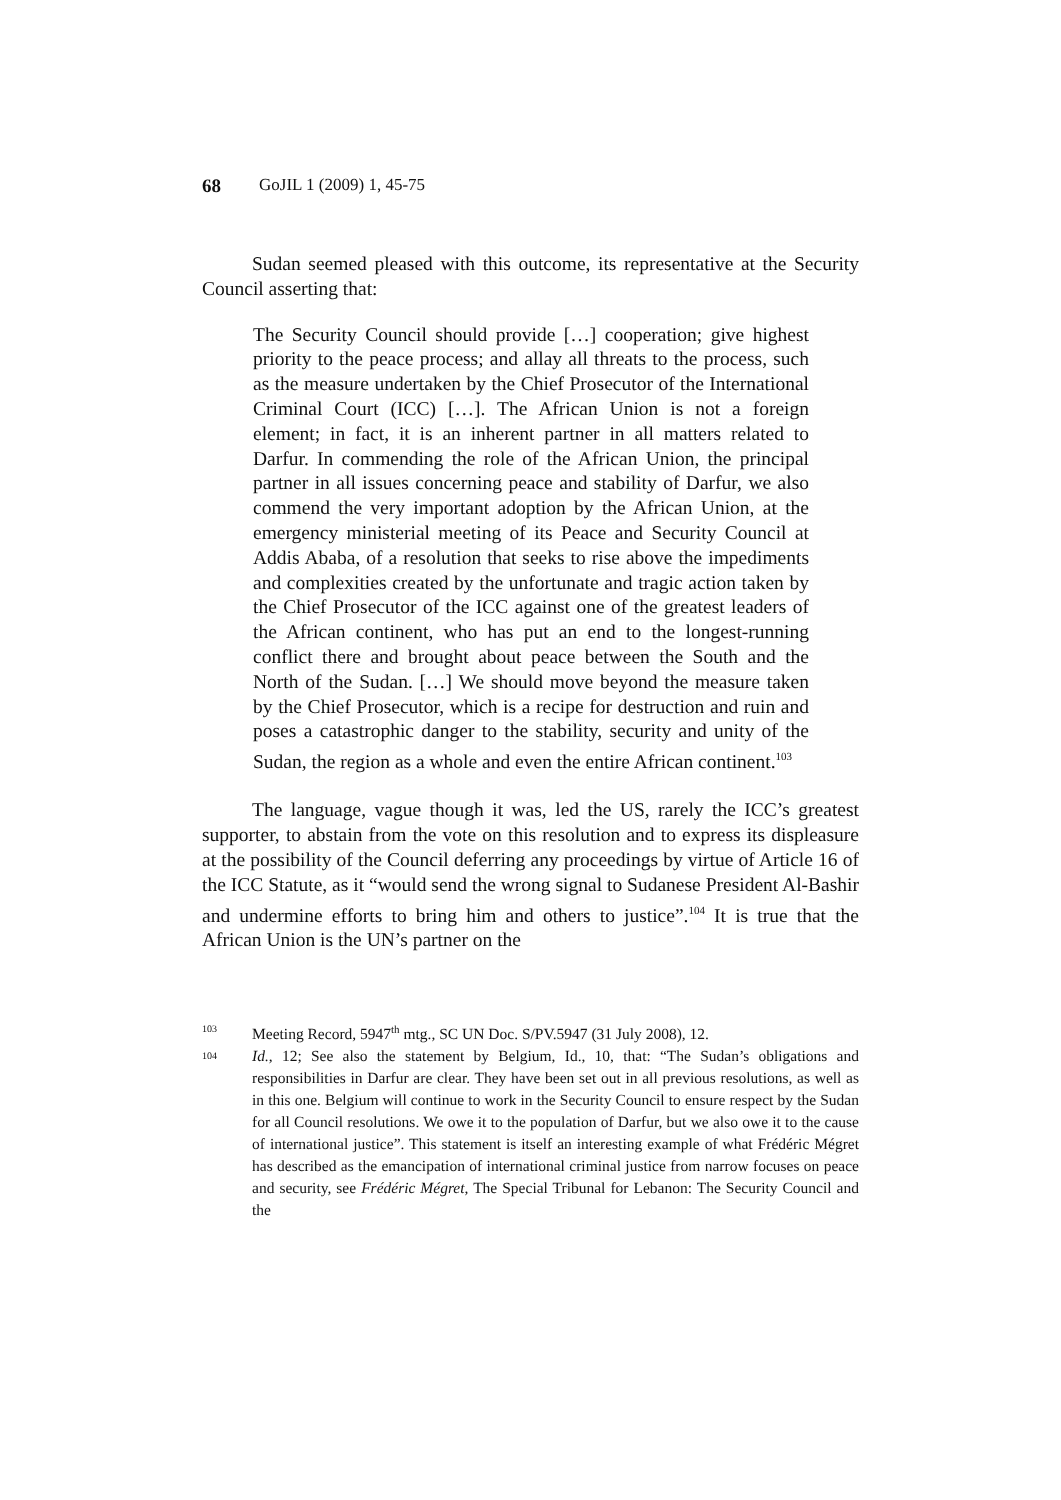68 GoJIL 1 (2009) 1, 45-75
Sudan seemed pleased with this outcome, its representative at the Security Council asserting that:
The Security Council should provide […] cooperation; give highest priority to the peace process; and allay all threats to the process, such as the measure undertaken by the Chief Prosecutor of the International Criminal Court (ICC) […]. The African Union is not a foreign element; in fact, it is an inherent partner in all matters related to Darfur. In commending the role of the African Union, the principal partner in all issues concerning peace and stability of Darfur, we also commend the very important adoption by the African Union, at the emergency ministerial meeting of its Peace and Security Council at Addis Ababa, of a resolution that seeks to rise above the impediments and complexities created by the unfortunate and tragic action taken by the Chief Prosecutor of the ICC against one of the greatest leaders of the African continent, who has put an end to the longest-running conflict there and brought about peace between the South and the North of the Sudan. […] We should move beyond the measure taken by the Chief Prosecutor, which is a recipe for destruction and ruin and poses a catastrophic danger to the stability, security and unity of the Sudan, the region as a whole and even the entire African continent.<sup>103</sup>
The language, vague though it was, led the US, rarely the ICC’s greatest supporter, to abstain from the vote on this resolution and to express its displeasure at the possibility of the Council deferring any proceedings by virtue of Article 16 of the ICC Statute, as it “would send the wrong signal to Sudanese President Al-Bashir and undermine efforts to bring him and others to justice”.<sup>104</sup> It is true that the African Union is the UN’s partner on the
103 Meeting Record, 5947<sup>th</sup> mtg., SC UN Doc. S/PV.5947 (31 July 2008), 12.
104 Id., 12; See also the statement by Belgium, Id., 10, that: “The Sudan’s obligations and responsibilities in Darfur are clear. They have been set out in all previous resolutions, as well as in this one. Belgium will continue to work in the Security Council to ensure respect by the Sudan for all Council resolutions. We owe it to the population of Darfur, but we also owe it to the cause of international justice”. This statement is itself an interesting example of what Frédéric Mégret has described as the emancipation of international criminal justice from narrow focuses on peace and security, see Frédéric Mégret, The Special Tribunal for Lebanon: The Security Council and the